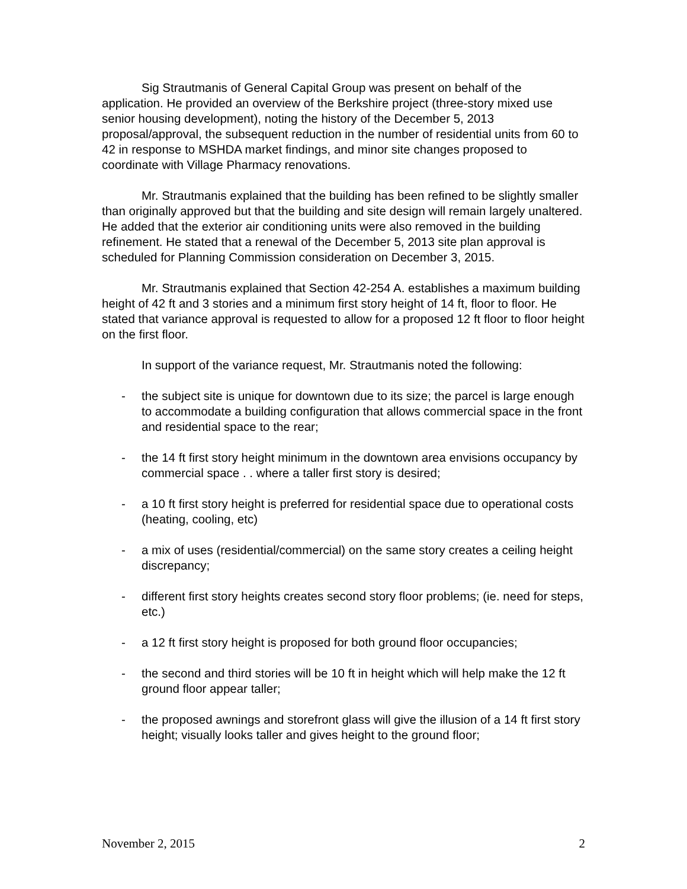Sig Strautmanis of General Capital Group was present on behalf of the application. He provided an overview of the Berkshire project (three-story mixed use senior housing development), noting the history of the December 5, 2013 proposal/approval, the subsequent reduction in the number of residential units from 60 to 42 in response to MSHDA market findings, and minor site changes proposed to coordinate with Village Pharmacy renovations.
Mr. Strautmanis explained that the building has been refined to be slightly smaller than originally approved but that the building and site design will remain largely unaltered. He added that the exterior air conditioning units were also removed in the building refinement. He stated that a renewal of the December 5, 2013 site plan approval is scheduled for Planning Commission consideration on December 3, 2015.
Mr. Strautmanis explained that Section 42-254 A. establishes a maximum building height of 42 ft and 3 stories and a minimum first story height of 14 ft, floor to floor. He stated that variance approval is requested to allow for a proposed 12 ft floor to floor height on the first floor.
In support of the variance request, Mr. Strautmanis noted the following:
- the subject site is unique for downtown due to its size; the parcel is large enough to accommodate a building configuration that allows commercial space in the front and residential space to the rear;
- the 14 ft first story height minimum in the downtown area envisions occupancy by commercial space . . where a taller first story is desired;
- a 10 ft first story height is preferred for residential space due to operational costs (heating, cooling, etc)
- a mix of uses (residential/commercial) on the same story creates a ceiling height discrepancy;
- different first story heights creates second story floor problems; (ie. need for steps, etc.)
- a 12 ft first story height is proposed for both ground floor occupancies;
- the second and third stories will be 10 ft in height which will help make the 12 ft ground floor appear taller;
- the proposed awnings and storefront glass will give the illusion of a 14 ft first story height; visually looks taller and gives height to the ground floor;
November 2, 2015 2